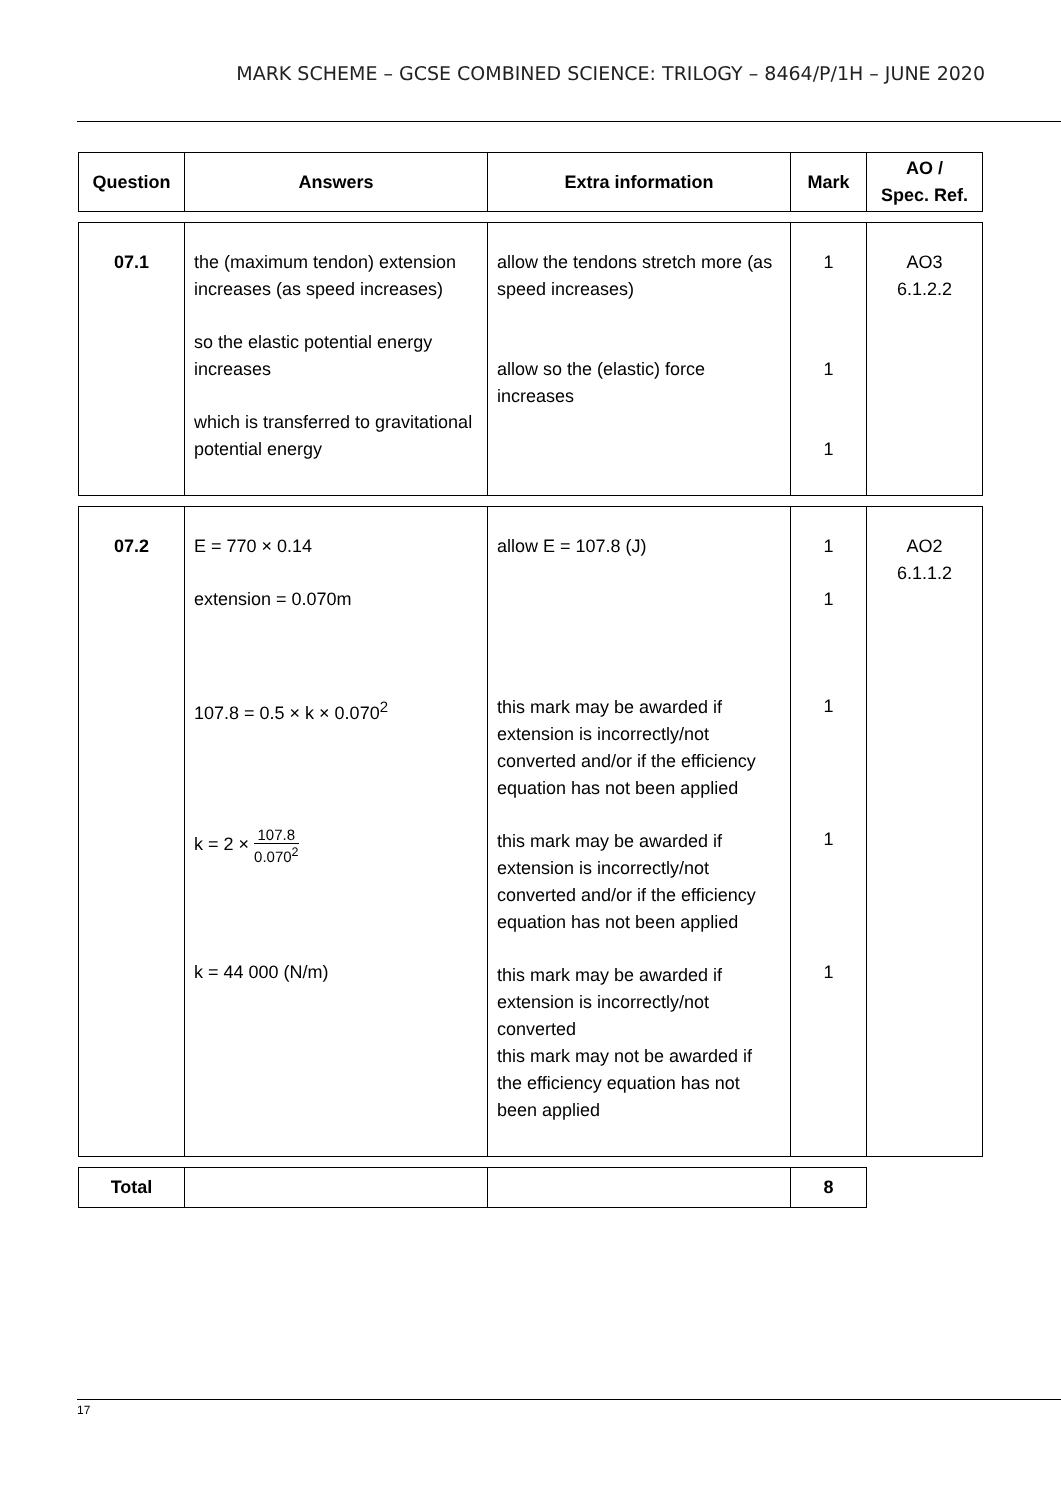MARK SCHEME – GCSE COMBINED SCIENCE: TRILOGY – 8464/P/1H – JUNE 2020
| Question | Answers | Extra information | Mark | AO / Spec. Ref. |
| --- | --- | --- | --- | --- |
| 07.1 | the (maximum tendon) extension increases (as speed increases) so the elastic potential energy increases which is transferred to gravitational potential energy | allow the tendons stretch more (as speed increases) allow so the (elastic) force increases | 1 1 1 | AO3 6.1.2.2 |
| 07.2 | E = 770 × 0.14 extension = 0.070m 107.8 = 0.5 × k × 0.070<sup>2</sup> k = 2 × 107.8 0.070<sup>2</sup> k = 44 000 (N/m) | allow E = 107.8 (J) this mark may be awarded if extension is incorrectly/not converted and/or if the efficiency equation has not been applied this mark may be awarded if extension is incorrectly/not converted and/or if the efficiency equation has not been applied this mark may be awarded if extension is incorrectly/not converted this mark may not be awarded if the efficiency equation has not been applied | 1 1 1 1 1 | AO2 6.1.1.2 |
| Total | | | 8 |
17